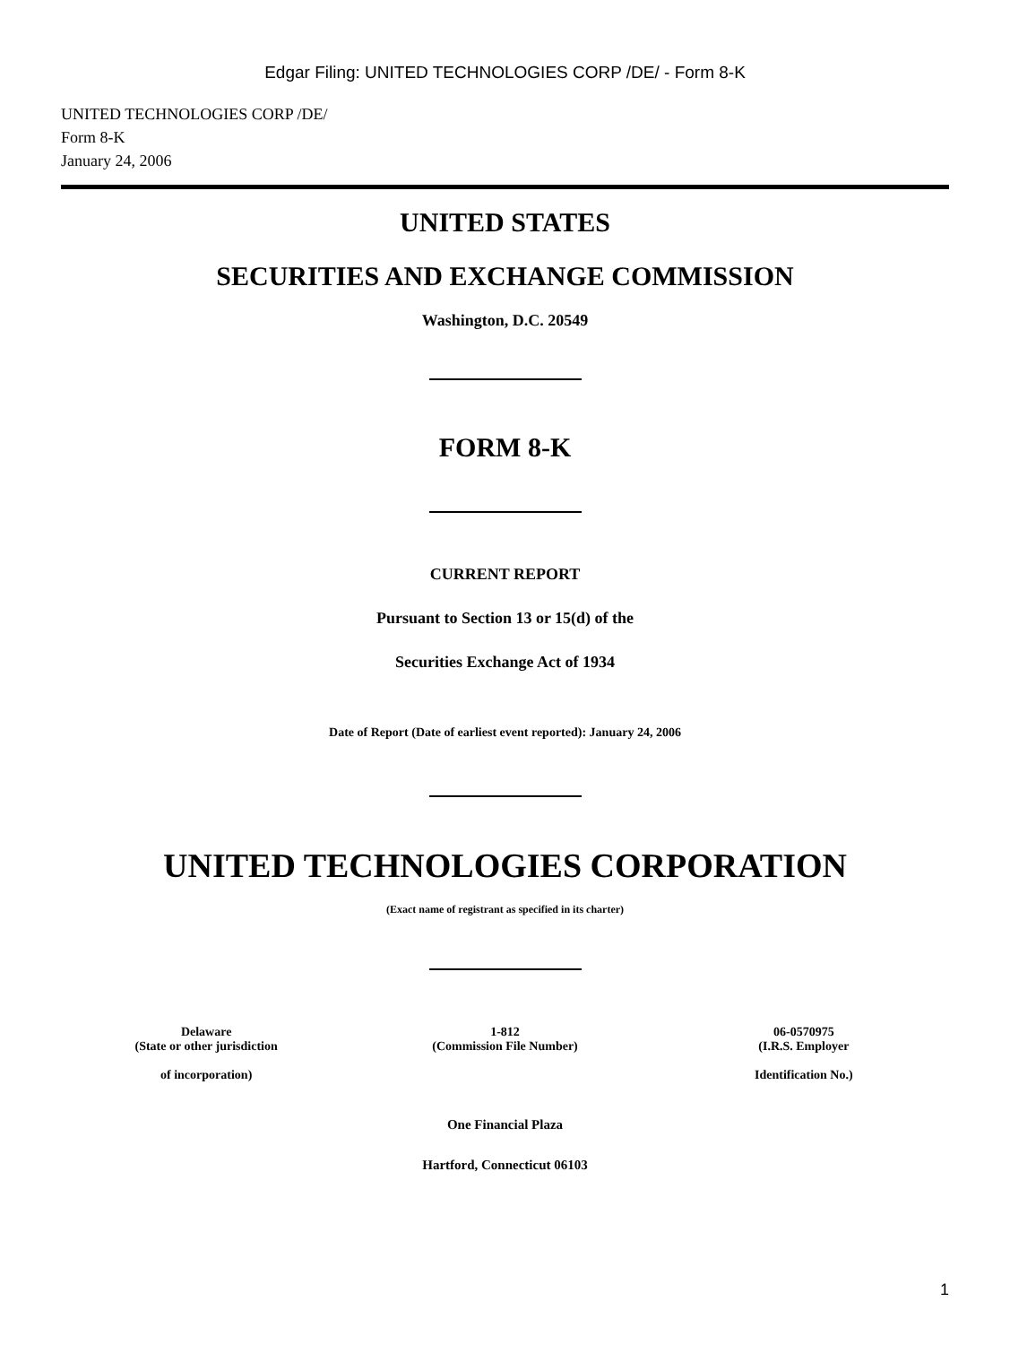Edgar Filing: UNITED TECHNOLOGIES CORP /DE/ - Form 8-K
UNITED TECHNOLOGIES CORP /DE/
Form 8-K
January 24, 2006
UNITED STATES
SECURITIES AND EXCHANGE COMMISSION
Washington, D.C. 20549
FORM 8-K
CURRENT REPORT
Pursuant to Section 13 or 15(d) of the
Securities Exchange Act of 1934
Date of Report (Date of earliest event reported): January 24, 2006
UNITED TECHNOLOGIES CORPORATION
(Exact name of registrant as specified in its charter)
| Delaware (State or other jurisdiction of incorporation) | 1-812 (Commission File Number) | 06-0570975 (I.R.S. Employer Identification No.) |
One Financial Plaza
Hartford, Connecticut 06103
1